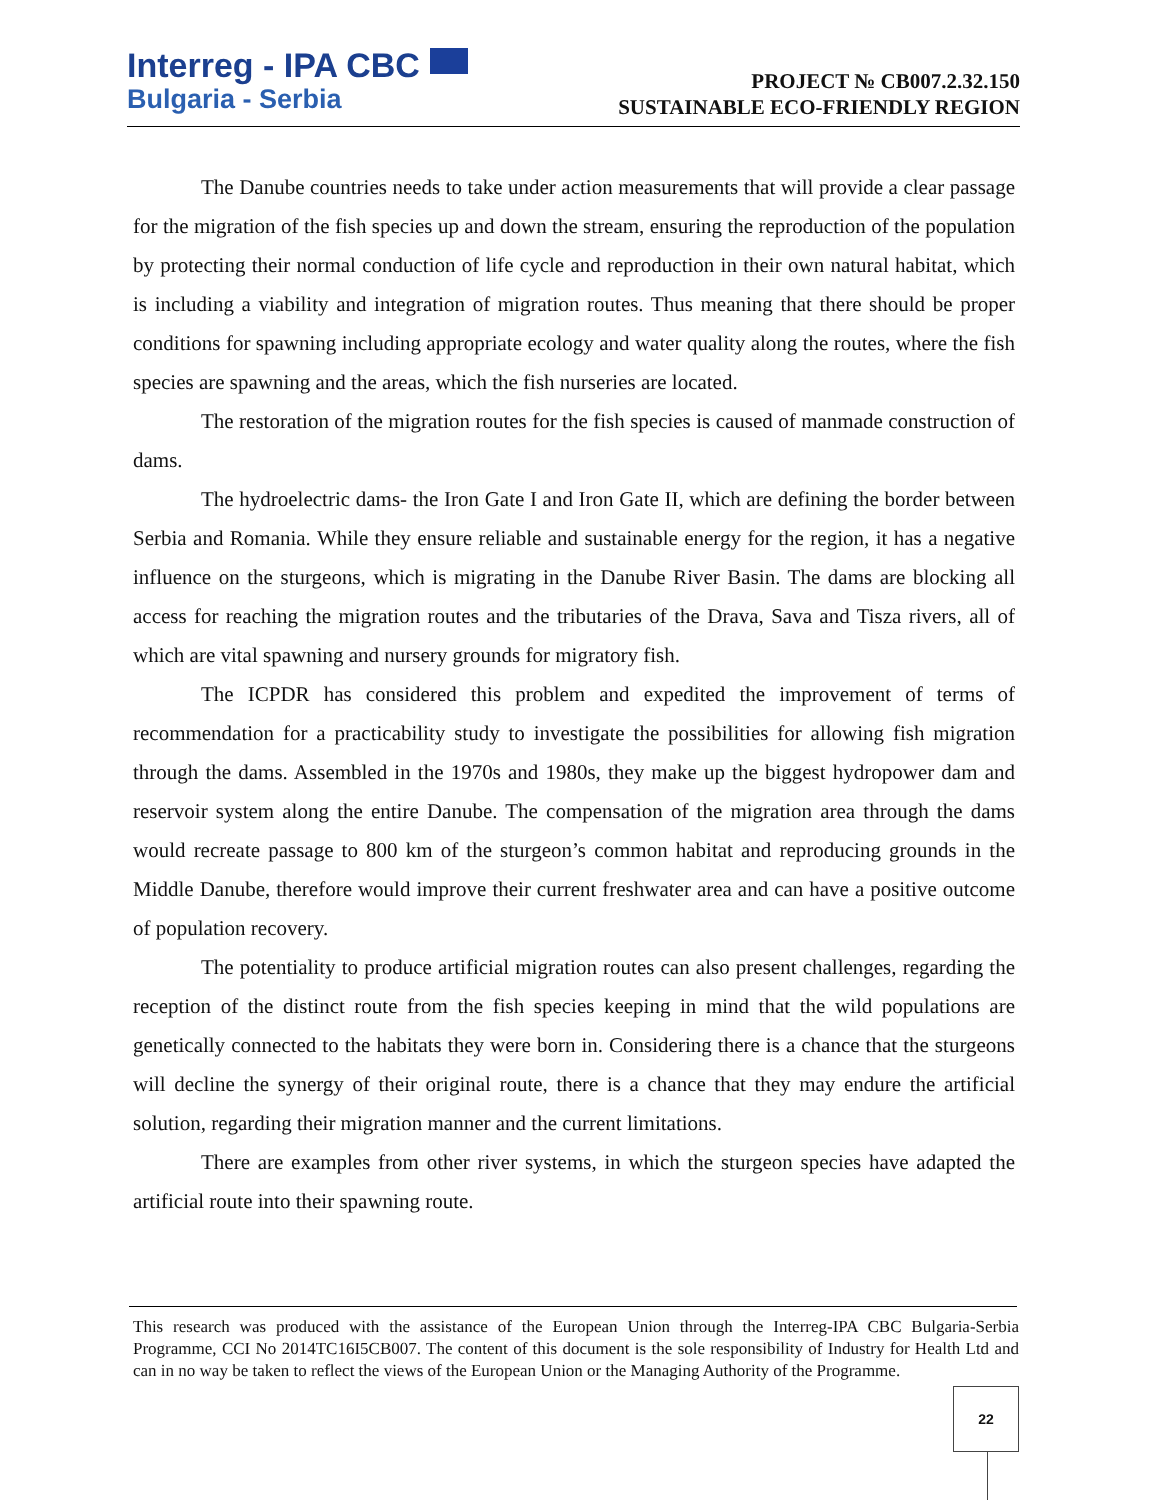Interreg - IPA CBC
Bulgaria - Serbia
PROJECT № CB007.2.32.150
SUSTAINABLE ECO-FRIENDLY REGION
The Danube countries needs to take under action measurements that will provide a clear passage for the migration of the fish species up and down the stream, ensuring the reproduction of the population by protecting their normal conduction of life cycle and reproduction in their own natural habitat, which is including a viability and integration of migration routes. Thus meaning that there should be proper conditions for spawning including appropriate ecology and water quality along the routes, where the fish species are spawning and the areas, which the fish nurseries are located.
The restoration of the migration routes for the fish species is caused of manmade construction of dams.
The hydroelectric dams- the Iron Gate I and Iron Gate II, which are defining the border between Serbia and Romania. While they ensure reliable and sustainable energy for the region, it has a negative influence on the sturgeons, which is migrating in the Danube River Basin. The dams are blocking all access for reaching the migration routes and the tributaries of the Drava, Sava and Tisza rivers, all of which are vital spawning and nursery grounds for migratory fish.
The ICPDR has considered this problem and expedited the improvement of terms of recommendation for a practicability study to investigate the possibilities for allowing fish migration through the dams. Assembled in the 1970s and 1980s, they make up the biggest hydropower dam and reservoir system along the entire Danube. The compensation of the migration area through the dams would recreate passage to 800 km of the sturgeon’s common habitat and reproducing grounds in the Middle Danube, therefore would improve their current freshwater area and can have a positive outcome of population recovery.
The potentiality to produce artificial migration routes can also present challenges, regarding the reception of the distinct route from the fish species keeping in mind that the wild populations are genetically connected to the habitats they were born in. Considering there is a chance that the sturgeons will decline the synergy of their original route, there is a chance that they may endure the artificial solution, regarding their migration manner and the current limitations.
There are examples from other river systems, in which the sturgeon species have adapted the artificial route into their spawning route.
This research was produced with the assistance of the European Union through the Interreg-IPA CBC Bulgaria-Serbia Programme, CCI No 2014TC16I5CB007. The content of this document is the sole responsibility of Industry for Health Ltd and can in no way be taken to reflect the views of the European Union or the Managing Authority of the Programme.
22